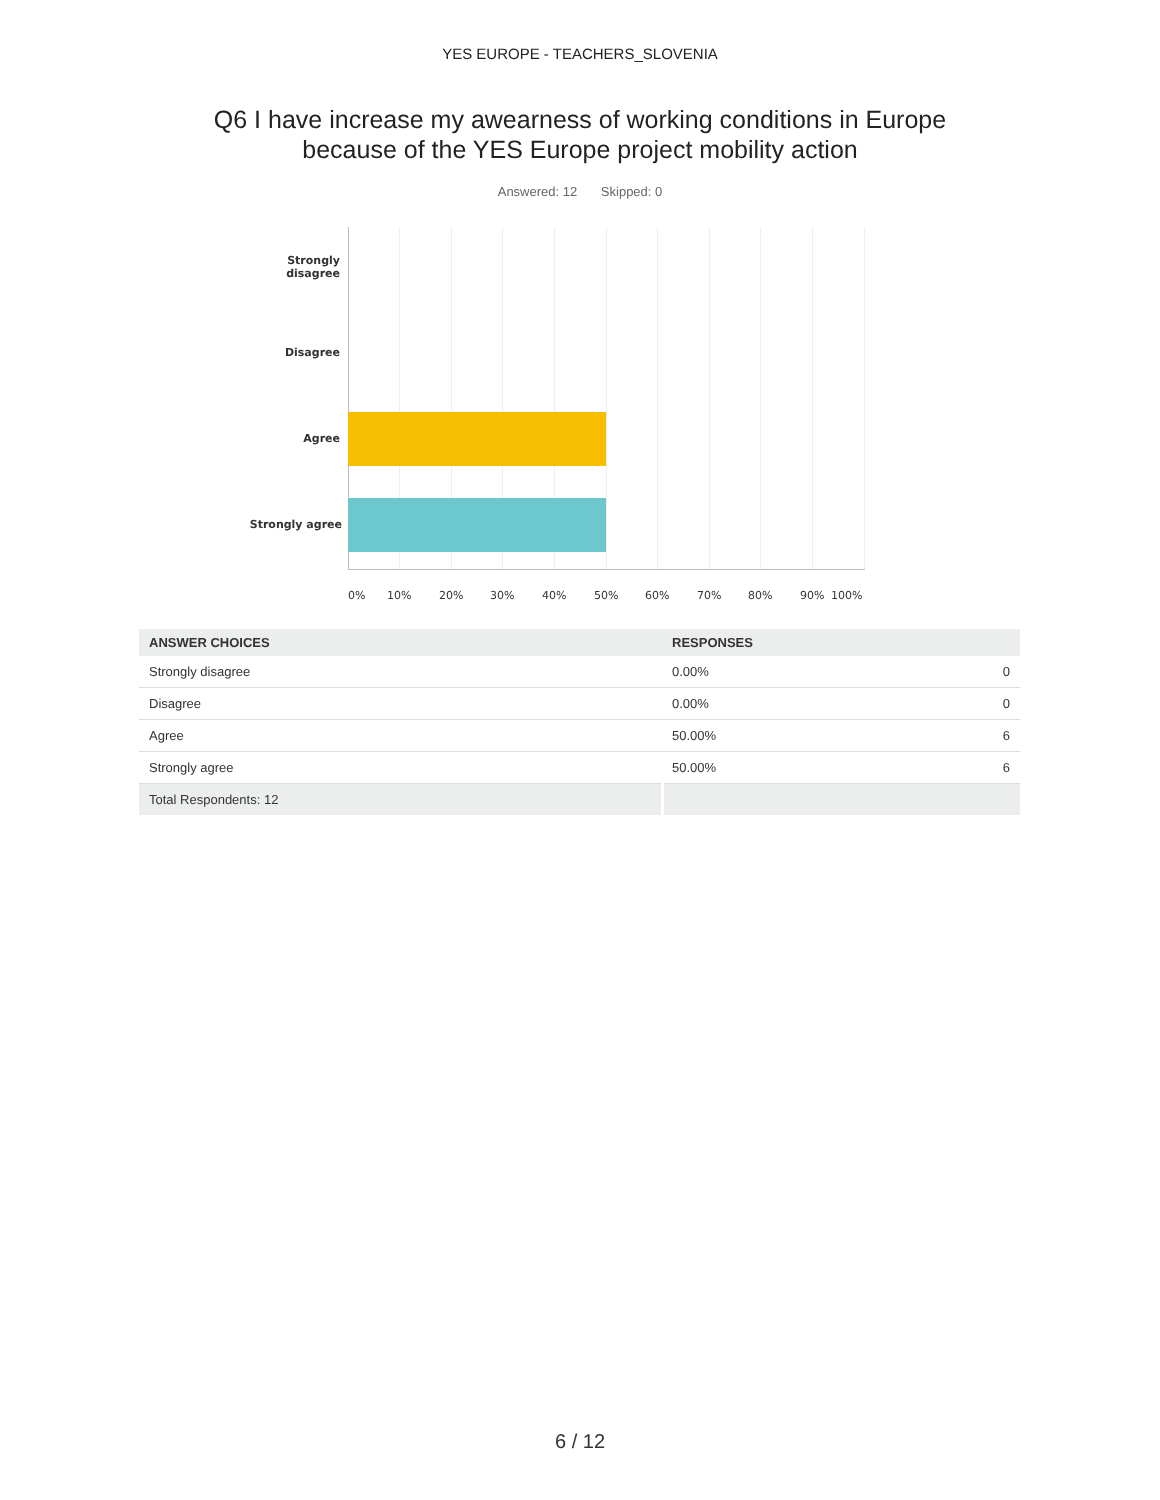YES EUROPE - TEACHERS_SLOVENIA
Q6 I have increase my awearness of working conditions in Europe
because of the YES Europe project mobility action
Answered: 12 Skipped: 0
Strongly
disagree
Disagree
Agree
Strongly agree
0% 10% 20% 30% 40% 50% 60% 70% 80% 90% 100%
| ANSWER CHOICES | RESPONSES | |
| --- | --- | --- |
| Strongly disagree | 0.00% | 0 |
| Disagree | 0.00% | 0 |
| Agree | 50.00% | 6 |
| Strongly agree | 50.00% | 6 |
| Total Respondents: 12 | | |
6 / 12